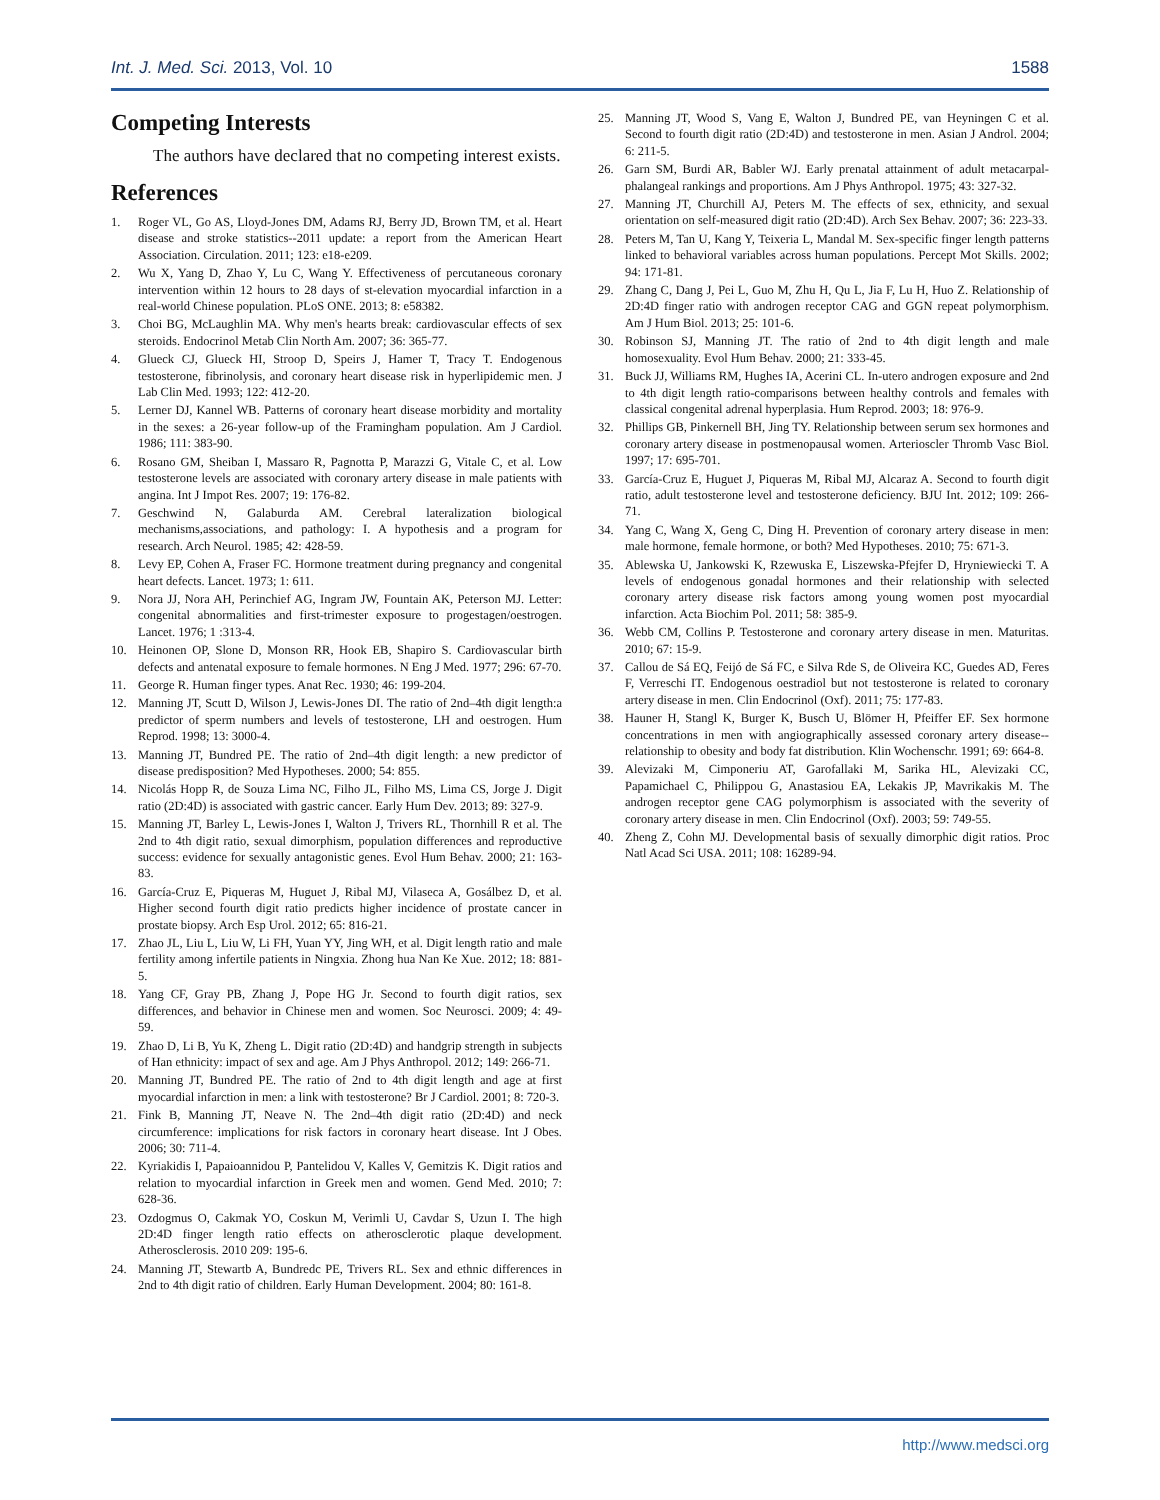Int. J. Med. Sci. 2013, Vol. 10 1588
Competing Interests
The authors have declared that no competing interest exists.
References
1. Roger VL, Go AS, Lloyd-Jones DM, Adams RJ, Berry JD, Brown TM, et al. Heart disease and stroke statistics--2011 update: a report from the American Heart Association. Circulation. 2011; 123: e18-e209.
2. Wu X, Yang D, Zhao Y, Lu C, Wang Y. Effectiveness of percutaneous coronary intervention within 12 hours to 28 days of st-elevation myocardial infarction in a real-world Chinese population. PLoS ONE. 2013; 8: e58382.
3. Choi BG, McLaughlin MA. Why men's hearts break: cardiovascular effects of sex steroids. Endocrinol Metab Clin North Am. 2007; 36: 365-77.
4. Glueck CJ, Glueck HI, Stroop D, Speirs J, Hamer T, Tracy T. Endogenous testosterone, fibrinolysis, and coronary heart disease risk in hyperlipidemic men. J Lab Clin Med. 1993; 122: 412-20.
5. Lerner DJ, Kannel WB. Patterns of coronary heart disease morbidity and mortality in the sexes: a 26-year follow-up of the Framingham population. Am J Cardiol. 1986; 111: 383-90.
6. Rosano GM, Sheiban I, Massaro R, Pagnotta P, Marazzi G, Vitale C, et al. Low testosterone levels are associated with coronary artery disease in male patients with angina. Int J Impot Res. 2007; 19: 176-82.
7. Geschwind N, Galaburda AM. Cerebral lateralization biological mechanisms,associations, and pathology: I. A hypothesis and a program for research. Arch Neurol. 1985; 42: 428-59.
8. Levy EP, Cohen A, Fraser FC. Hormone treatment during pregnancy and congenital heart defects. Lancet. 1973; 1: 611.
9. Nora JJ, Nora AH, Perinchief AG, Ingram JW, Fountain AK, Peterson MJ. Letter: congenital abnormalities and first-trimester exposure to progestagen/oestrogen. Lancet. 1976; 1 :313-4.
10. Heinonen OP, Slone D, Monson RR, Hook EB, Shapiro S. Cardiovascular birth defects and antenatal exposure to female hormones. N Eng J Med. 1977; 296: 67-70.
11. George R. Human finger types. Anat Rec. 1930; 46: 199-204.
12. Manning JT, Scutt D, Wilson J, Lewis-Jones DI. The ratio of 2nd–4th digit length:a predictor of sperm numbers and levels of testosterone, LH and oestrogen. Hum Reprod. 1998; 13: 3000-4.
13. Manning JT, Bundred PE. The ratio of 2nd–4th digit length: a new predictor of disease predisposition? Med Hypotheses. 2000; 54: 855.
14. Nicolás Hopp R, de Souza Lima NC, Filho JL, Filho MS, Lima CS, Jorge J. Digit ratio (2D:4D) is associated with gastric cancer. Early Hum Dev. 2013; 89: 327-9.
15. Manning JT, Barley L, Lewis-Jones I, Walton J, Trivers RL, Thornhill R et al. The 2nd to 4th digit ratio, sexual dimorphism, population differences and reproductive success: evidence for sexually antagonistic genes. Evol Hum Behav. 2000; 21: 163-83.
16. García-Cruz E, Piqueras M, Huguet J, Ribal MJ, Vilaseca A, Gosálbez D, et al. Higher second fourth digit ratio predicts higher incidence of prostate cancer in prostate biopsy. Arch Esp Urol. 2012; 65: 816-21.
17. Zhao JL, Liu L, Liu W, Li FH, Yuan YY, Jing WH, et al. Digit length ratio and male fertility among infertile patients in Ningxia. Zhong hua Nan Ke Xue. 2012; 18: 881-5.
18. Yang CF, Gray PB, Zhang J, Pope HG Jr. Second to fourth digit ratios, sex differences, and behavior in Chinese men and women. Soc Neurosci. 2009; 4: 49-59.
19. Zhao D, Li B, Yu K, Zheng L. Digit ratio (2D:4D) and handgrip strength in subjects of Han ethnicity: impact of sex and age. Am J Phys Anthropol. 2012; 149: 266-71.
20. Manning JT, Bundred PE. The ratio of 2nd to 4th digit length and age at first myocardial infarction in men: a link with testosterone? Br J Cardiol. 2001; 8: 720-3.
21. Fink B, Manning JT, Neave N. The 2nd–4th digit ratio (2D:4D) and neck circumference: implications for risk factors in coronary heart disease. Int J Obes. 2006; 30: 711-4.
22. Kyriakidis I, Papaioannidou P, Pantelidou V, Kalles V, Gemitzis K. Digit ratios and relation to myocardial infarction in Greek men and women. Gend Med. 2010; 7: 628-36.
23. Ozdogmus O, Cakmak YO, Coskun M, Verimli U, Cavdar S, Uzun I. The high 2D:4D finger length ratio effects on atherosclerotic plaque development. Atherosclerosis. 2010 209: 195-6.
24. Manning JT, Stewartb A, Bundredc PE, Trivers RL. Sex and ethnic differences in 2nd to 4th digit ratio of children. Early Human Development. 2004; 80: 161-8.
25. Manning JT, Wood S, Vang E, Walton J, Bundred PE, van Heyningen C et al. Second to fourth digit ratio (2D:4D) and testosterone in men. Asian J Androl. 2004; 6: 211-5.
26. Garn SM, Burdi AR, Babler WJ. Early prenatal attainment of adult metacarpal-phalangeal rankings and proportions. Am J Phys Anthropol. 1975; 43: 327-32.
27. Manning JT, Churchill AJ, Peters M. The effects of sex, ethnicity, and sexual orientation on self-measured digit ratio (2D:4D). Arch Sex Behav. 2007; 36: 223-33.
28. Peters M, Tan U, Kang Y, Teixeria L, Mandal M. Sex-specific finger length patterns linked to behavioral variables across human populations. Percept Mot Skills. 2002; 94: 171-81.
29. Zhang C, Dang J, Pei L, Guo M, Zhu H, Qu L, Jia F, Lu H, Huo Z. Relationship of 2D:4D finger ratio with androgen receptor CAG and GGN repeat polymorphism. Am J Hum Biol. 2013; 25: 101-6.
30. Robinson SJ, Manning JT. The ratio of 2nd to 4th digit length and male homosexuality. Evol Hum Behav. 2000; 21: 333-45.
31. Buck JJ, Williams RM, Hughes IA, Acerini CL. In-utero androgen exposure and 2nd to 4th digit length ratio-comparisons between healthy controls and females with classical congenital adrenal hyperplasia. Hum Reprod. 2003; 18: 976-9.
32. Phillips GB, Pinkernell BH, Jing TY. Relationship between serum sex hormones and coronary artery disease in postmenopausal women. Arterioscler Thromb Vasc Biol. 1997; 17: 695-701.
33. García-Cruz E, Huguet J, Piqueras M, Ribal MJ, Alcaraz A. Second to fourth digit ratio, adult testosterone level and testosterone deficiency. BJU Int. 2012; 109: 266-71.
34. Yang C, Wang X, Geng C, Ding H. Prevention of coronary artery disease in men: male hormone, female hormone, or both? Med Hypotheses. 2010; 75: 671-3.
35. Ablewska U, Jankowski K, Rzewuska E, Liszewska-Pfejfer D, Hryniewiecki T. A levels of endogenous gonadal hormones and their relationship with selected coronary artery disease risk factors among young women post myocardial infarction. Acta Biochim Pol. 2011; 58: 385-9.
36. Webb CM, Collins P. Testosterone and coronary artery disease in men. Maturitas. 2010; 67: 15-9.
37. Callou de Sá EQ, Feijó de Sá FC, e Silva Rde S, de Oliveira KC, Guedes AD, Feres F, Verreschi IT. Endogenous oestradiol but not testosterone is related to coronary artery disease in men. Clin Endocrinol (Oxf). 2011; 75: 177-83.
38. Hauner H, Stangl K, Burger K, Busch U, Blömer H, Pfeiffer EF. Sex hormone concentrations in men with angiographically assessed coronary artery disease--relationship to obesity and body fat distribution. Klin Wochenschr. 1991; 69: 664-8.
39. Alevizaki M, Cimponeriu AT, Garofallaki M, Sarika HL, Alevizaki CC, Papamichael C, Philippou G, Anastasiou EA, Lekakis JP, Mavrikakis M. The androgen receptor gene CAG polymorphism is associated with the severity of coronary artery disease in men. Clin Endocrinol (Oxf). 2003; 59: 749-55.
40. Zheng Z, Cohn MJ. Developmental basis of sexually dimorphic digit ratios. Proc Natl Acad Sci USA. 2011; 108: 16289-94.
http://www.medsci.org